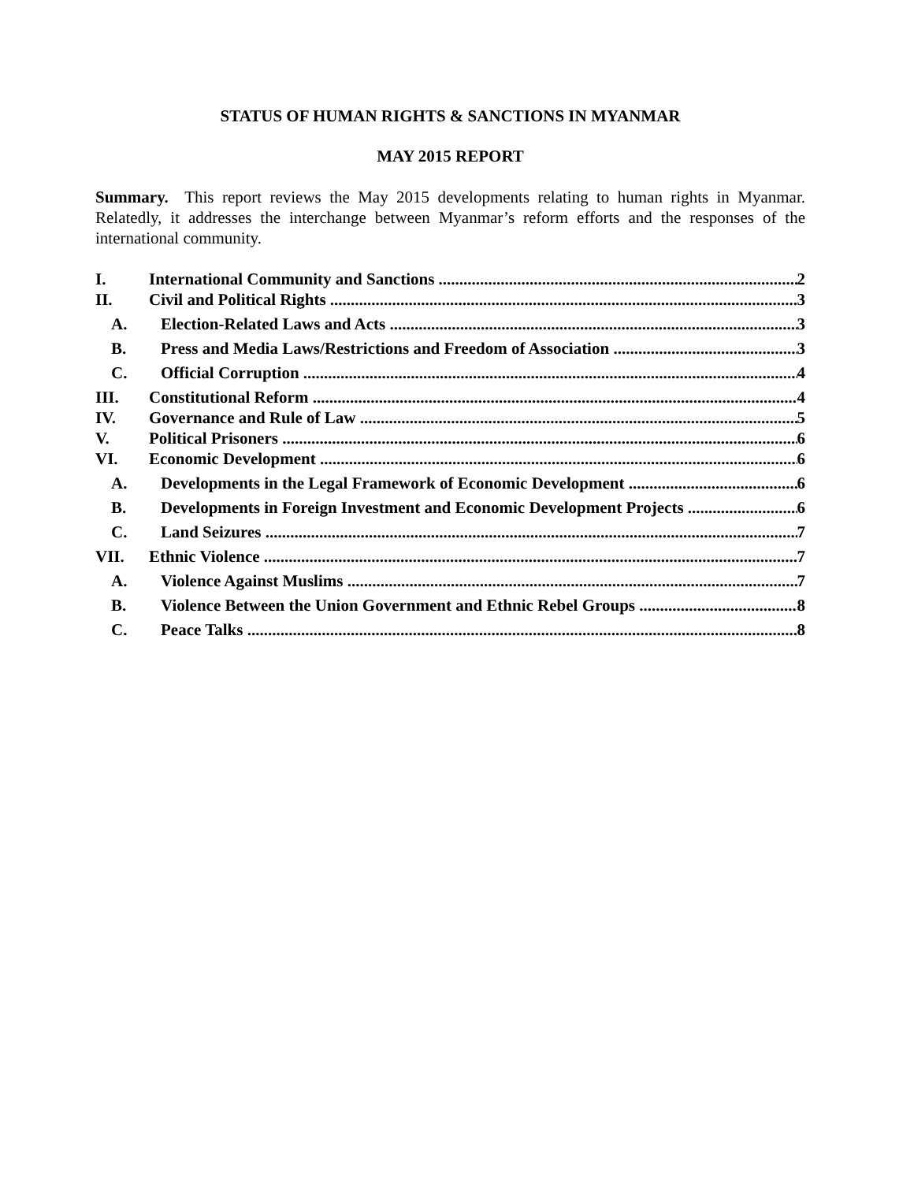STATUS OF HUMAN RIGHTS & SANCTIONS IN MYANMAR
MAY 2015 REPORT
Summary. This report reviews the May 2015 developments relating to human rights in Myanmar. Relatedly, it addresses the interchange between Myanmar’s reform efforts and the responses of the international community.
I. International Community and Sanctions 2
II. Civil and Political Rights 3
A. Election-Related Laws and Acts 3
B. Press and Media Laws/Restrictions and Freedom of Association 3
C. Official Corruption 4
III. Constitutional Reform 4
IV. Governance and Rule of Law 5
V. Political Prisoners 6
VI. Economic Development 6
A. Developments in the Legal Framework of Economic Development 6
B. Developments in Foreign Investment and Economic Development Projects 6
C. Land Seizures 7
VII. Ethnic Violence 7
A. Violence Against Muslims 7
B. Violence Between the Union Government and Ethnic Rebel Groups 8
C. Peace Talks 8